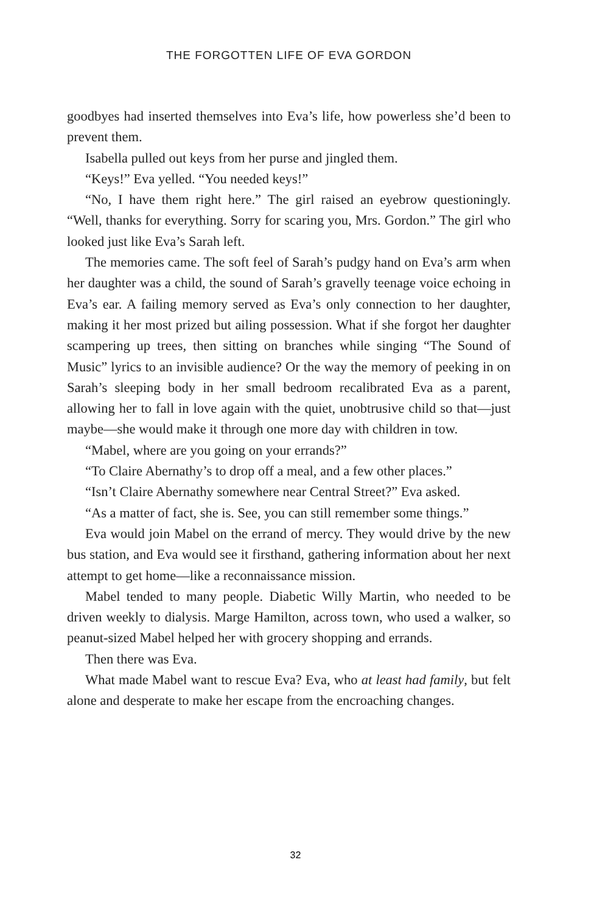THE FORGOTTEN LIFE OF EVA GORDON
goodbyes had inserted themselves into Eva’s life, how powerless she’d been to prevent them.
Isabella pulled out keys from her purse and jingled them.
“Keys!” Eva yelled. “You needed keys!”
“No, I have them right here.” The girl raised an eyebrow questioningly. “Well, thanks for everything. Sorry for scaring you, Mrs. Gordon.” The girl who looked just like Eva’s Sarah left.
The memories came. The soft feel of Sarah’s pudgy hand on Eva’s arm when her daughter was a child, the sound of Sarah’s gravelly teenage voice echoing in Eva’s ear. A failing memory served as Eva’s only connection to her daughter, making it her most prized but ailing possession. What if she forgot her daughter scampering up trees, then sitting on branches while singing “The Sound of Music” lyrics to an invisible audience? Or the way the memory of peeking in on Sarah’s sleeping body in her small bedroom recalibrated Eva as a parent, allowing her to fall in love again with the quiet, unobtrusive child so that—just maybe—she would make it through one more day with children in tow.
“Mabel, where are you going on your errands?”
“To Claire Abernathy’s to drop off a meal, and a few other places.”
“Isn’t Claire Abernathy somewhere near Central Street?” Eva asked.
“As a matter of fact, she is. See, you can still remember some things.”
Eva would join Mabel on the errand of mercy. They would drive by the new bus station, and Eva would see it firsthand, gathering information about her next attempt to get home—like a reconnaissance mission.
Mabel tended to many people. Diabetic Willy Martin, who needed to be driven weekly to dialysis. Marge Hamilton, across town, who used a walker, so peanut-sized Mabel helped her with grocery shopping and errands.
Then there was Eva.
What made Mabel want to rescue Eva? Eva, who at least had family, but felt alone and desperate to make her escape from the encroaching changes.
32